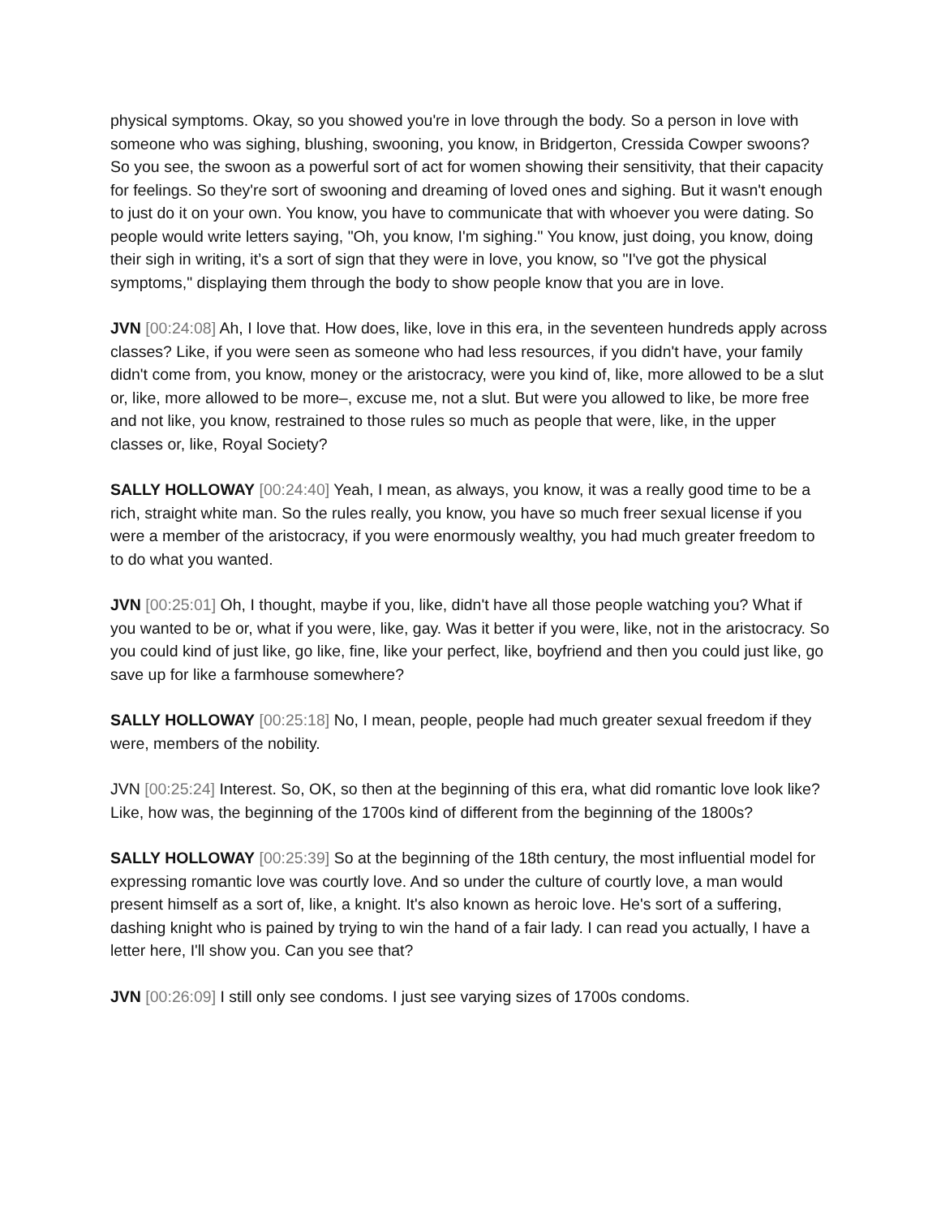physical symptoms. Okay, so you showed you're in love through the body. So a person in love with someone who was sighing, blushing, swooning, you know, in Bridgerton, Cressida Cowper swoons? So you see, the swoon as a powerful sort of act for women showing their sensitivity, that their capacity for feelings. So they're sort of swooning and dreaming of loved ones and sighing. But it wasn't enough to just do it on your own. You know, you have to communicate that with whoever you were dating. So people would write letters saying, "Oh, you know, I'm sighing." You know, just doing, you know, doing their sigh in writing, it’s a sort of sign that they were in love, you know, so "I've got the physical symptoms," displaying them through the body to show people know that you are in love.
JVN [00:24:08] Ah, I love that. How does, like, love in this era, in the seventeen hundreds apply across classes? Like, if you were seen as someone who had less resources, if you didn't have, your family didn't come from, you know, money or the aristocracy, were you kind of, like, more allowed to be a slut or, like, more allowed to be more–, excuse me, not a slut. But were you allowed to like, be more free and not like, you know, restrained to those rules so much as people that were, like, in the upper classes or, like, Royal Society?
SALLY HOLLOWAY [00:24:40] Yeah, I mean, as always, you know, it was a really good time to be a rich, straight white man. So the rules really, you know, you have so much freer sexual license if you were a member of the aristocracy, if you were enormously wealthy, you had much greater freedom to to do what you wanted.
JVN [00:25:01] Oh, I thought, maybe if you, like, didn't have all those people watching you? What if you wanted to be or, what if you were, like, gay. Was it better if you were, like, not in the aristocracy. So you could kind of just like, go like, fine, like your perfect, like, boyfriend and then you could just like, go save up for like a farmhouse somewhere?
SALLY HOLLOWAY [00:25:18] No, I mean, people, people had much greater sexual freedom if they were, members of the nobility.
JVN [00:25:24] Interest. So, OK, so then at the beginning of this era, what did romantic love look like? Like, how was, the beginning of the 1700s kind of different from the beginning of the 1800s?
SALLY HOLLOWAY [00:25:39] So at the beginning of the 18th century, the most influential model for expressing romantic love was courtly love. And so under the culture of courtly love, a man would present himself as a sort of, like, a knight. It's also known as heroic love. He's sort of a suffering, dashing knight who is pained by trying to win the hand of a fair lady. I can read you actually, I have a letter here, I'll show you. Can you see that?
JVN [00:26:09] I still only see condoms. I just see varying sizes of 1700s condoms.